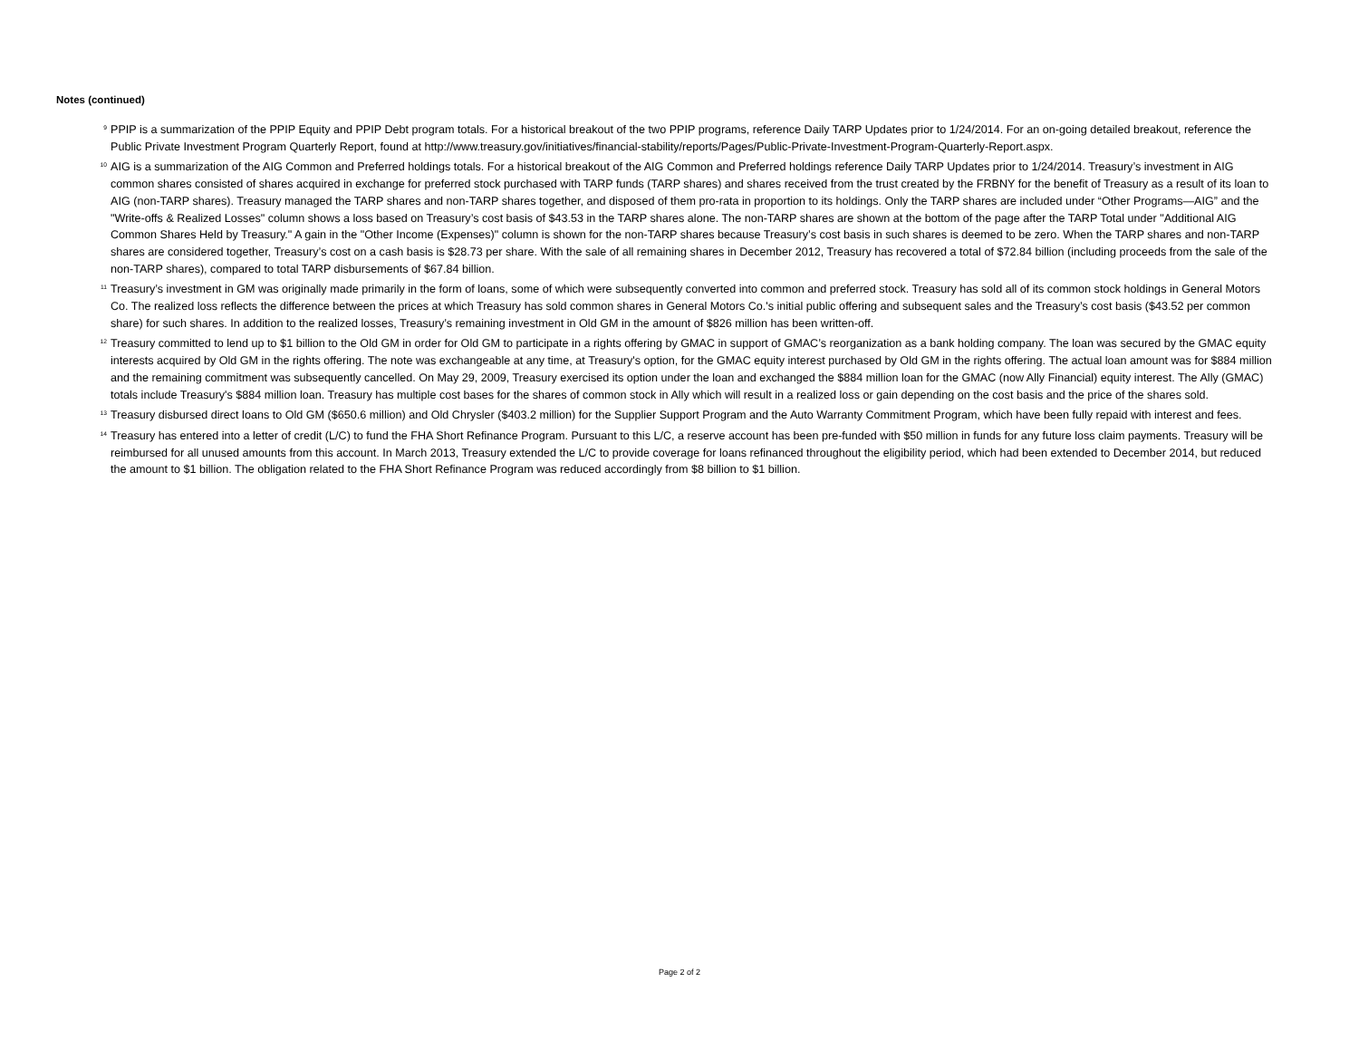Notes (continued)
<sup>9</sup>
PPIP is a summarization of the PPIP Equity and PPIP Debt program totals. For a historical breakout of the two PPIP programs, reference Daily TARP Updates prior to 1/24/2014. For an on-going detailed breakout, reference the Public Private Investment Program Quarterly Report, found at http://www.treasury.gov/initiatives/financial-stability/reports/Pages/Public-Private-Investment-Program-Quarterly-Report.aspx.
<sup>10</sup>
AIG is a summarization of the AIG Common and Preferred holdings totals. For a historical breakout of the AIG Common and Preferred holdings reference Daily TARP Updates prior to 1/24/2014. Treasury’s investment in AIG common shares consisted of shares acquired in exchange for preferred stock purchased with TARP funds (TARP shares) and shares received from the trust created by the FRBNY for the benefit of Treasury as a result of its loan to AIG (non-TARP shares). Treasury managed the TARP shares and non-TARP shares together, and disposed of them pro-rata in proportion to its holdings. Only the TARP shares are included under “Other Programs—AIG” and the "Write-offs & Realized Losses" column shows a loss based on Treasury’s cost basis of $43.53 in the TARP shares alone. The non-TARP shares are shown at the bottom of the page after the TARP Total under "Additional AIG Common Shares Held by Treasury." A gain in the "Other Income (Expenses)" column is shown for the non-TARP shares because Treasury’s cost basis in such shares is deemed to be zero. When the TARP shares and non-TARP shares are considered together, Treasury’s cost on a cash basis is $28.73 per share. With the sale of all remaining shares in December 2012, Treasury has recovered a total of $72.84 billion (including proceeds from the sale of the non-TARP shares), compared to total TARP disbursements of $67.84 billion.
<sup>11</sup>
Treasury’s investment in GM was originally made primarily in the form of loans, some of which were subsequently converted into common and preferred stock. Treasury has sold all of its common stock holdings in General Motors Co. The realized loss reflects the difference between the prices at which Treasury has sold common shares in General Motors Co.'s initial public offering and subsequent sales and the Treasury’s cost basis ($43.52 per common share) for such shares. In addition to the realized losses, Treasury’s remaining investment in Old GM in the amount of $826 million has been written-off.
<sup>12</sup>
Treasury committed to lend up to $1 billion to the Old GM in order for Old GM to participate in a rights offering by GMAC in support of GMAC’s reorganization as a bank holding company. The loan was secured by the GMAC equity interests acquired by Old GM in the rights offering. The note was exchangeable at any time, at Treasury's option, for the GMAC equity interest purchased by Old GM in the rights offering. The actual loan amount was for $884 million and the remaining commitment was subsequently cancelled. On May 29, 2009, Treasury exercised its option under the loan and exchanged the $884 million loan for the GMAC (now Ally Financial) equity interest. The Ally (GMAC) totals include Treasury's $884 million loan. Treasury has multiple cost bases for the shares of common stock in Ally which will result in a realized loss or gain depending on the cost basis and the price of the shares sold.
<sup>13</sup>
Treasury disbursed direct loans to Old GM ($650.6 million) and Old Chrysler ($403.2 million) for the Supplier Support Program and the Auto Warranty Commitment Program, which have been fully repaid with interest and fees.
<sup>14</sup>
Treasury has entered into a letter of credit (L/C) to fund the FHA Short Refinance Program. Pursuant to this L/C, a reserve account has been pre-funded with $50 million in funds for any future loss claim payments. Treasury will be reimbursed for all unused amounts from this account. In March 2013, Treasury extended the L/C to provide coverage for loans refinanced throughout the eligibility period, which had been extended to December 2014, but reduced the amount to $1 billion. The obligation related to the FHA Short Refinance Program was reduced accordingly from $8 billion to $1 billion.
Page 2 of 2